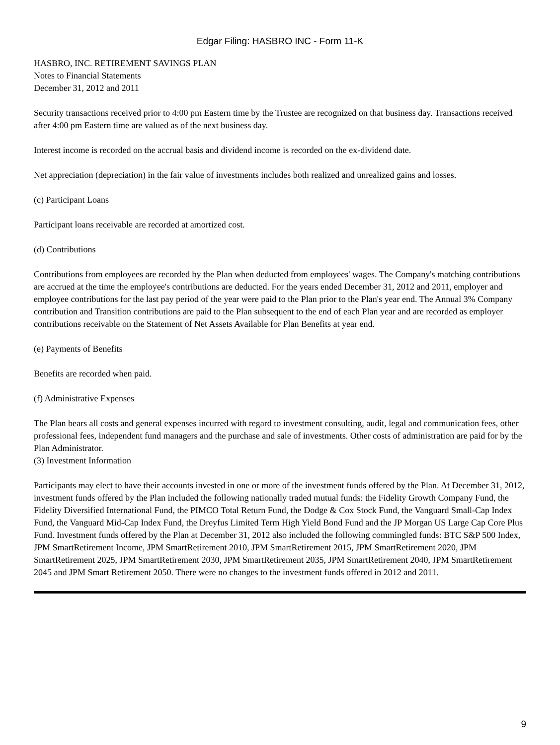Edgar Filing: HASBRO INC - Form 11-K
HASBRO, INC. RETIREMENT SAVINGS PLAN
Notes to Financial Statements
December 31, 2012 and 2011
Security transactions received prior to 4:00 pm Eastern time by the Trustee are recognized on that business day. Transactions received after 4:00 pm Eastern time are valued as of the next business day.
Interest income is recorded on the accrual basis and dividend income is recorded on the ex-dividend date.
Net appreciation (depreciation) in the fair value of investments includes both realized and unrealized gains and losses.
(c) Participant Loans
Participant loans receivable are recorded at amortized cost.
(d) Contributions
Contributions from employees are recorded by the Plan when deducted from employees' wages. The Company's matching contributions are accrued at the time the employee's contributions are deducted. For the years ended December 31, 2012 and 2011, employer and employee contributions for the last pay period of the year were paid to the Plan prior to the Plan's year end. The Annual 3% Company contribution and Transition contributions are paid to the Plan subsequent to the end of each Plan year and are recorded as employer contributions receivable on the Statement of Net Assets Available for Plan Benefits at year end.
(e) Payments of Benefits
Benefits are recorded when paid.
(f) Administrative Expenses
The Plan bears all costs and general expenses incurred with regard to investment consulting, audit, legal and communication fees, other professional fees, independent fund managers and the purchase and sale of investments. Other costs of administration are paid for by the Plan Administrator.
(3) Investment Information
Participants may elect to have their accounts invested in one or more of the investment funds offered by the Plan. At December 31, 2012, investment funds offered by the Plan included the following nationally traded mutual funds: the Fidelity Growth Company Fund, the Fidelity Diversified International Fund, the PIMCO Total Return Fund, the Dodge & Cox Stock Fund, the Vanguard Small-Cap Index Fund, the Vanguard Mid-Cap Index Fund, the Dreyfus Limited Term High Yield Bond Fund and the JP Morgan US Large Cap Core Plus Fund. Investment funds offered by the Plan at December 31, 2012 also included the following commingled funds: BTC S&P 500 Index, JPM SmartRetirement Income, JPM SmartRetirement 2010, JPM SmartRetirement 2015, JPM SmartRetirement 2020, JPM SmartRetirement 2025, JPM SmartRetirement 2030, JPM SmartRetirement 2035, JPM SmartRetirement 2040, JPM SmartRetirement 2045 and JPM Smart Retirement 2050. There were no changes to the investment funds offered in 2012 and 2011.
9